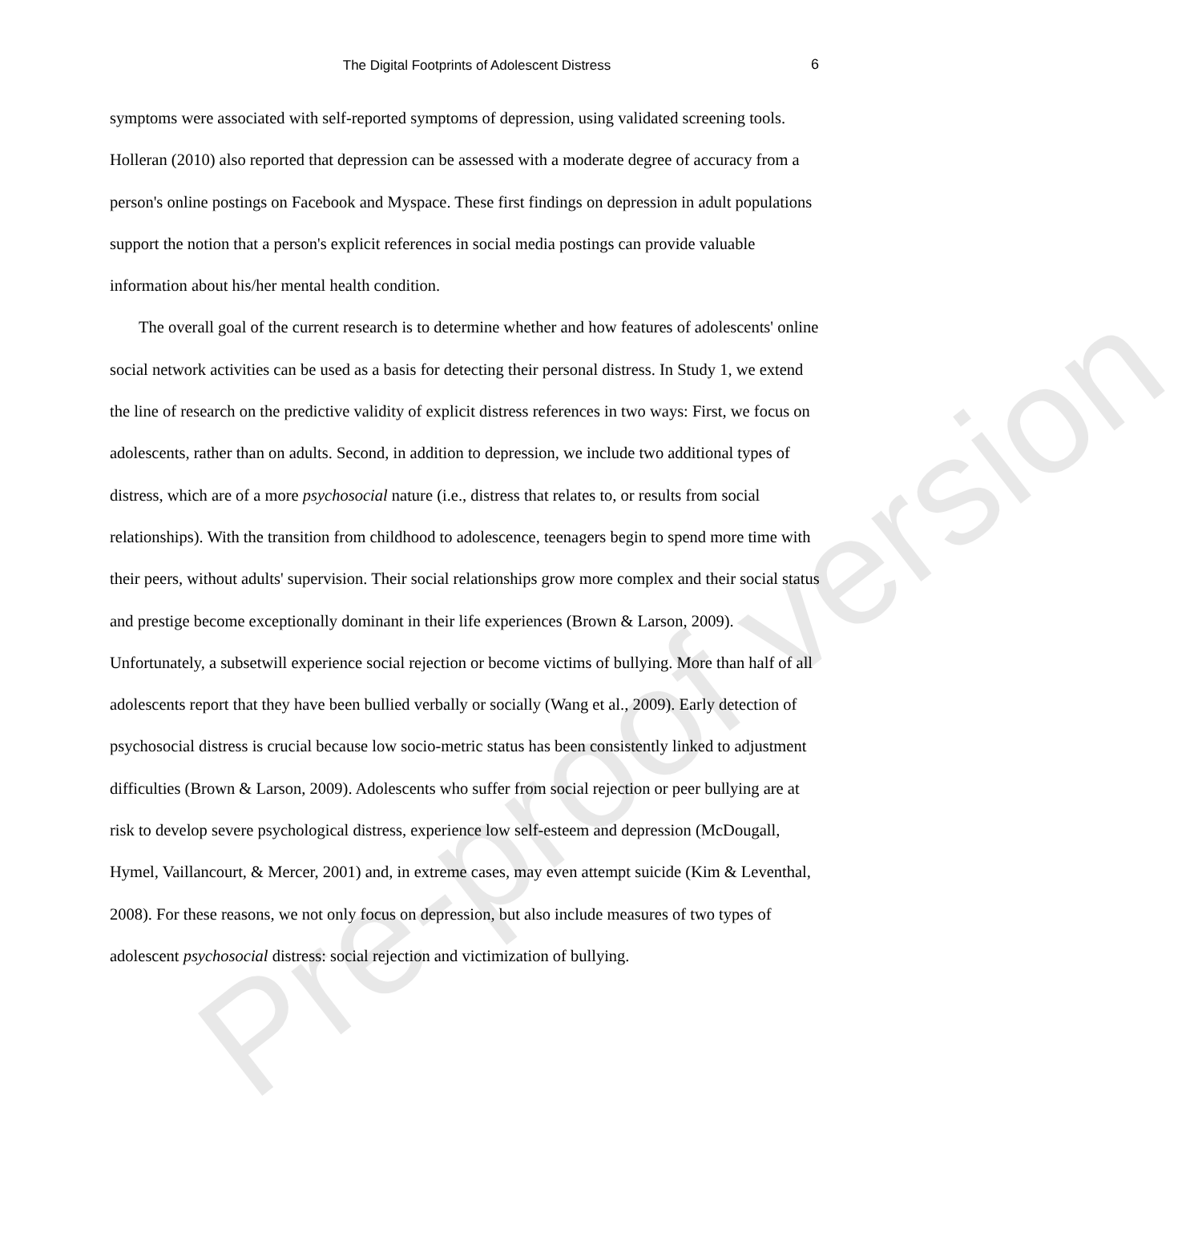The Digital Footprints of Adolescent Distress 6
symptoms were associated with self-reported symptoms of depression, using validated screening tools. Holleran (2010) also reported that depression can be assessed with a moderate degree of accuracy from a person's online postings on Facebook and Myspace. These first findings on depression in adult populations support the notion that a person's explicit references in social media postings can provide valuable information about his/her mental health condition.
The overall goal of the current research is to determine whether and how features of adolescents' online social network activities can be used as a basis for detecting their personal distress. In Study 1, we extend the line of research on the predictive validity of explicit distress references in two ways: First, we focus on adolescents, rather than on adults. Second, in addition to depression, we include two additional types of distress, which are of a more psychosocial nature (i.e., distress that relates to, or results from social relationships). With the transition from childhood to adolescence, teenagers begin to spend more time with their peers, without adults' supervision. Their social relationships grow more complex and their social status and prestige become exceptionally dominant in their life experiences (Brown & Larson, 2009). Unfortunately, a subsetwill experience social rejection or become victims of bullying. More than half of all adolescents report that they have been bullied verbally or socially (Wang et al., 2009). Early detection of psychosocial distress is crucial because low socio-metric status has been consistently linked to adjustment difficulties (Brown & Larson, 2009). Adolescents who suffer from social rejection or peer bullying are at risk to develop severe psychological distress, experience low self-esteem and depression (McDougall, Hymel, Vaillancourt, & Mercer, 2001) and, in extreme cases, may even attempt suicide (Kim & Leventhal, 2008). For these reasons, we not only focus on depression, but also include measures of two types of adolescent psychosocial distress: social rejection and victimization of bullying.
Pre-proof version